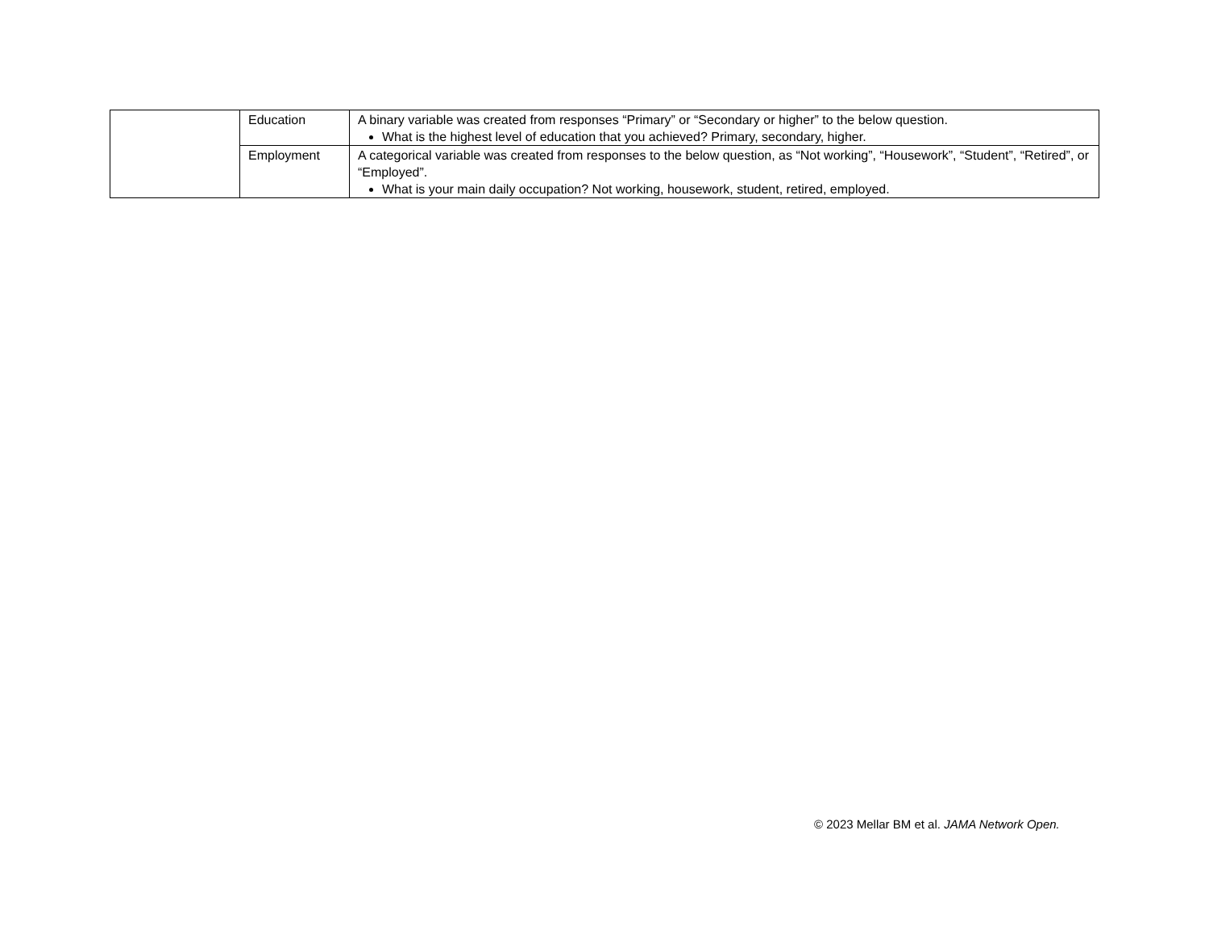| | Education | A binary variable was created from responses “Primary” or “Secondary or higher” to the below question. What is the highest level of education that you achieved? Primary, secondary, higher. |
| | Employment | A categorical variable was created from responses to the below question, as “Not working”, “Housework”, “Student”, “Retired”, or “Employed”. What is your main daily occupation? Not working, housework, student, retired, employed. |
© 2023 Mellar BM et al. JAMA Network Open.